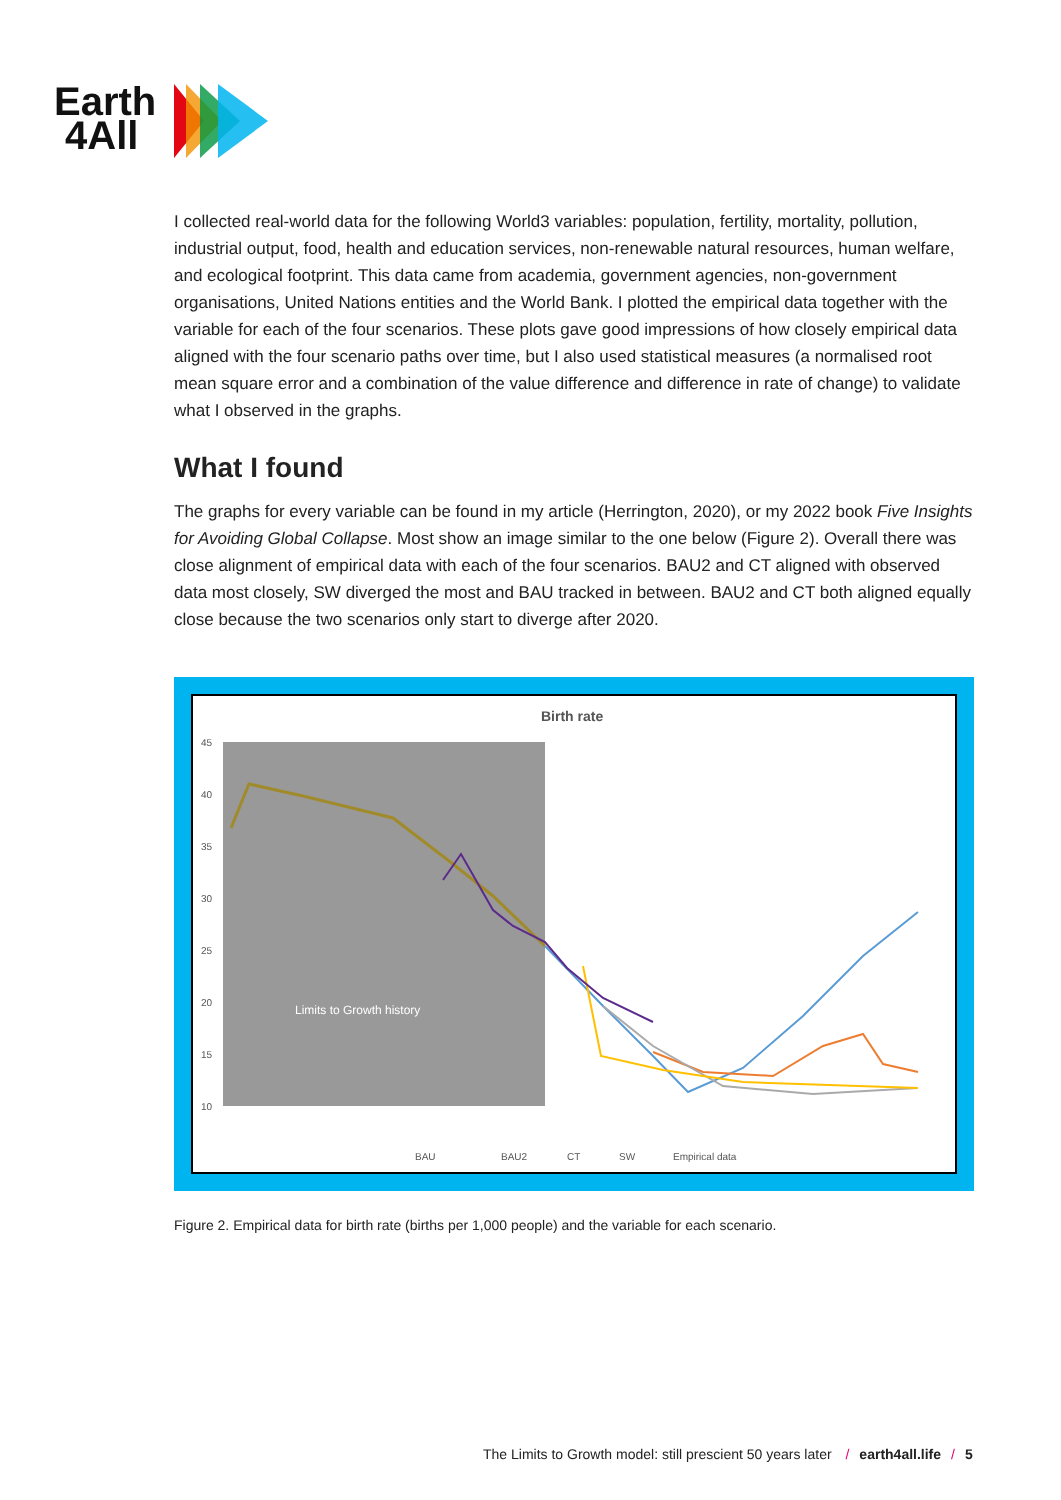Earth
4All
I collected real-world data for the following World3 variables: population, fertility, mortality, pollution, industrial output, food, health and education services, non-renewable natural resources, human welfare, and ecological footprint. This data came from academia, government agencies, non-government organisations, United Nations entities and the World Bank. I plotted the empirical data together with the variable for each of the four scenarios. These plots gave good impressions of how closely empirical data aligned with the four scenario paths over time, but I also used statistical measures (a normalised root mean square error and a combination of the value difference and difference in rate of change) to validate what I observed in the graphs.
What I found
The graphs for every variable can be found in my article (Herrington, 2020), or my 2022 book Five Insights for Avoiding Global Collapse. Most show an image similar to the one below (Figure 2). Overall there was close alignment of empirical data with each of the four scenarios. BAU2 and CT aligned with observed data most closely, SW diverged the most and BAU tracked in between. BAU2 and CT both aligned equally close because the two scenarios only start to diverge after 2020.
Birth rate
Limits to Growth history
45
40
35
30
25
20
15
10
BAU
BAU2
CT
SW
Empirical data
Figure 2. Empirical data for birth rate (births per 1,000 people) and the variable for each scenario.
The Limits to Growth model: still prescient 50 years later / earth4all.life / 5